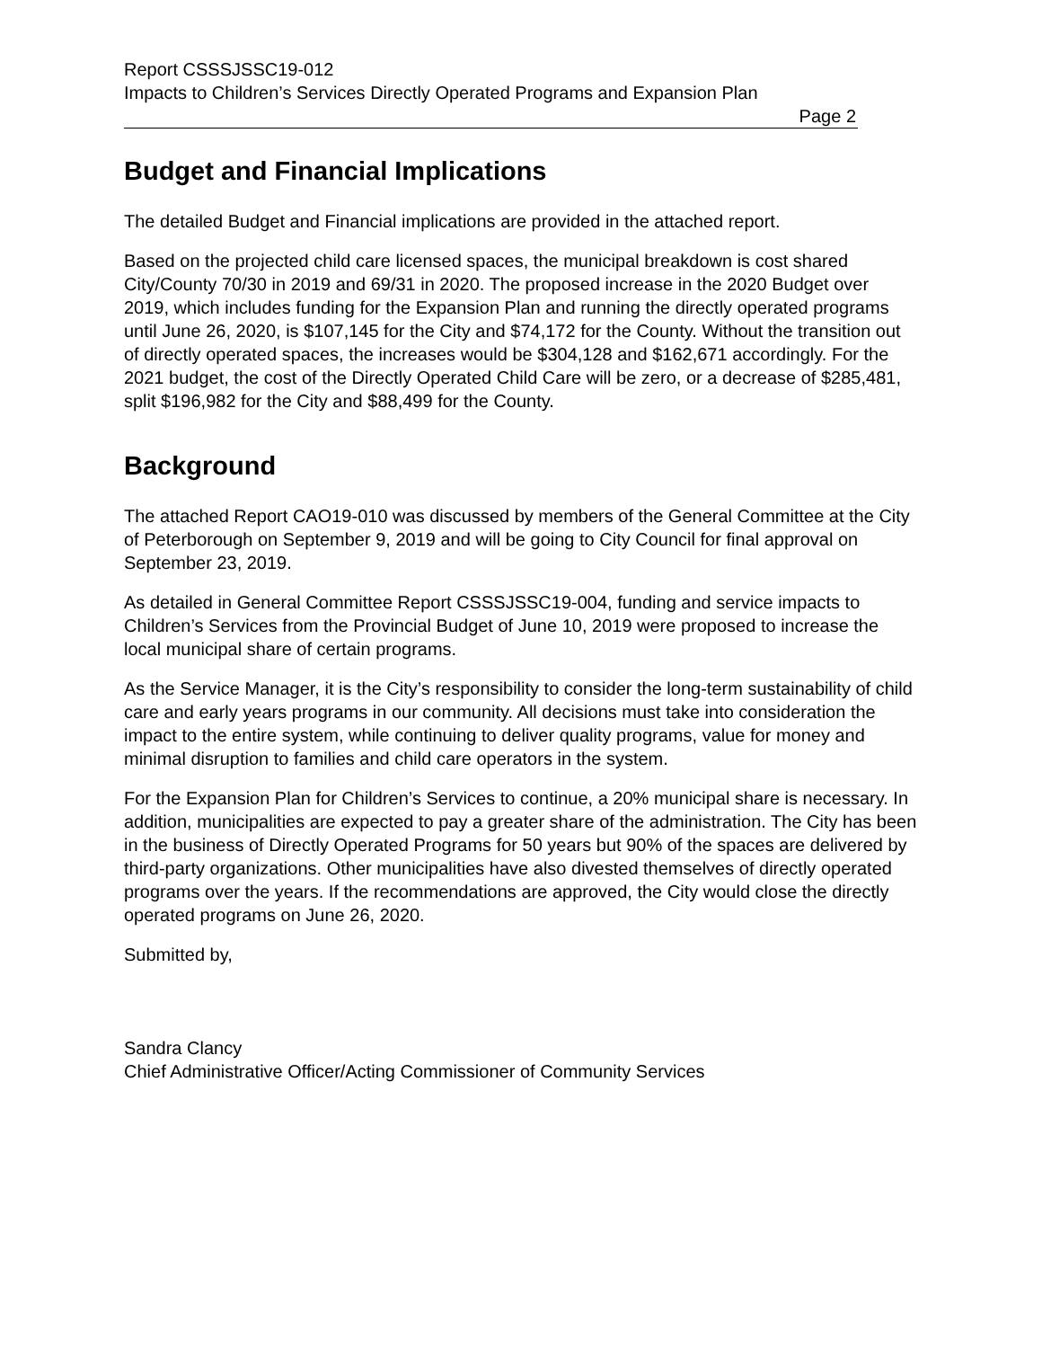Report CSSSJSSC19-012
Impacts to Children’s Services Directly Operated Programs and Expansion Plan
Page 2
Budget and Financial Implications
The detailed Budget and Financial implications are provided in the attached report.
Based on the projected child care licensed spaces, the municipal breakdown is cost shared City/County 70/30 in 2019 and 69/31 in 2020. The proposed increase in the 2020 Budget over 2019, which includes funding for the Expansion Plan and running the directly operated programs until June 26, 2020, is $107,145 for the City and $74,172 for the County. Without the transition out of directly operated spaces, the increases would be $304,128 and $162,671 accordingly. For the 2021 budget, the cost of the Directly Operated Child Care will be zero, or a decrease of $285,481, split $196,982 for the City and $88,499 for the County.
Background
The attached Report CAO19-010 was discussed by members of the General Committee at the City of Peterborough on September 9, 2019 and will be going to City Council for final approval on September 23, 2019.
As detailed in General Committee Report CSSSJSSC19-004, funding and service impacts to Children’s Services from the Provincial Budget of June 10, 2019 were proposed to increase the local municipal share of certain programs.
As the Service Manager, it is the City’s responsibility to consider the long-term sustainability of child care and early years programs in our community. All decisions must take into consideration the impact to the entire system, while continuing to deliver quality programs, value for money and minimal disruption to families and child care operators in the system.
For the Expansion Plan for Children’s Services to continue, a 20% municipal share is necessary. In addition, municipalities are expected to pay a greater share of the administration. The City has been in the business of Directly Operated Programs for 50 years but 90% of the spaces are delivered by third-party organizations. Other municipalities have also divested themselves of directly operated programs over the years. If the recommendations are approved, the City would close the directly operated programs on June 26, 2020.
Submitted by,
Sandra Clancy
Chief Administrative Officer/Acting Commissioner of Community Services